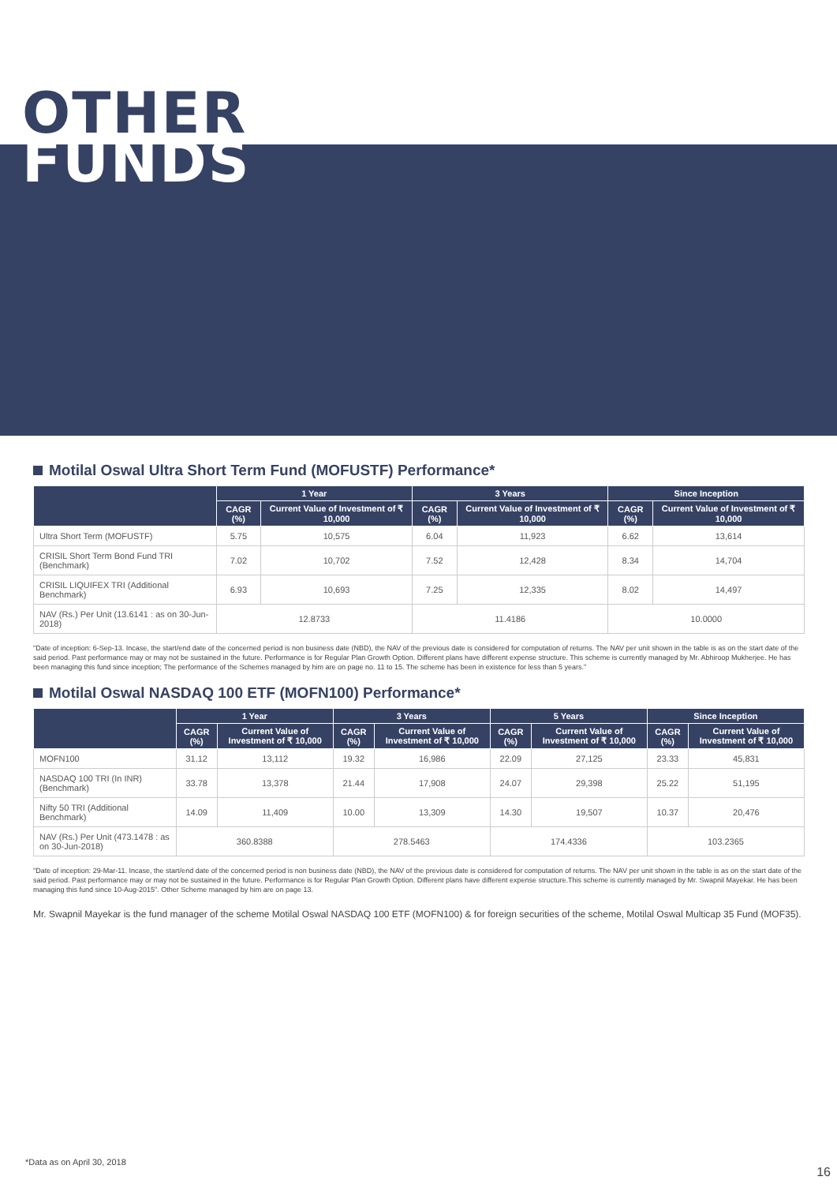OTHER
FUNDS
Motilal Oswal Ultra Short Term Fund (MOFUSTF) Performance*
| | 1 Year | | 3 Years | | Since Inception | |
| --- | --- | --- | --- | --- | --- | --- |
| | CAGR (%) | Current Value of Investment of ₹ 10,000 | CAGR (%) | Current Value of Investment of ₹ 10,000 | CAGR (%) | Current Value of Investment of ₹ 10,000 |
| Ultra Short Term (MOFUSTF) | 5.75 | 10,575 | 6.04 | 11,923 | 6.62 | 13,614 |
| CRISIL Short Term Bond Fund TRI (Benchmark) | 7.02 | 10,702 | 7.52 | 12,428 | 8.34 | 14,704 |
| CRISIL LIQUIFEX TRI (Additional Benchmark) | 6.93 | 10,693 | 7.25 | 12,335 | 8.02 | 14,497 |
| NAV (Rs.) Per Unit (13.6141 : as on 30-Jun-2018) | 12.8733 | | 11.4186 | | 10.0000 | |
"Date of inception: 6-Sep-13. Incase, the start/end date of the concerned period is non business date (NBD), the NAV of the previous date is considered for computation of returns. The NAV per unit shown in the table is as on the start date of the said period. Past performance may or may not be sustained in the future. Performance is for Regular Plan Growth Option. Different plans have different expense structure. This scheme is currently managed by Mr. Abhiroop Mukherjee. He has been managing this fund since inception; The performance of the Schemes managed by him are on page no. 11 to 15. The scheme has been in existence for less than 5 years."
Motilal Oswal NASDAQ 100 ETF (MOFN100) Performance*
| | 1 Year | | 3 Years | | 5 Years | | Since Inception | |
| --- | --- | --- | --- | --- | --- | --- | --- | --- |
| | CAGR (%) | Current Value of Investment of ₹ 10,000 | CAGR (%) | Current Value of Investment of ₹ 10,000 | CAGR (%) | Current Value of Investment of ₹ 10,000 | CAGR (%) | Current Value of Investment of ₹ 10,000 |
| MOFN100 | 31.12 | 13,112 | 19.32 | 16,986 | 22.09 | 27,125 | 23.33 | 45,831 |
| NASDAQ 100 TRI (In INR) (Benchmark) | 33.78 | 13,378 | 21.44 | 17,908 | 24.07 | 29,398 | 25.22 | 51,195 |
| Nifty 50 TRI (Additional Benchmark) | 14.09 | 11,409 | 10.00 | 13,309 | 14.30 | 19,507 | 10.37 | 20,476 |
| NAV (Rs.) Per Unit (473.1478 : as on 30-Jun-2018) | 360.8388 | | 278.5463 | | 174.4336 | | 103.2365 | |
"Date of inception: 29-Mar-11. Incase, the start/end date of the concerned period is non business date (NBD), the NAV of the previous date is considered for computation of returns. The NAV per unit shown in the table is as on the start date of the said period. Past performance may or may not be sustained in the future. Performance is for Regular Plan Growth Option. Different plans have different expense structure.This scheme is currently managed by Mr. Swapnil Mayekar. He has been managing this fund since 10-Aug-2015". Other Scheme managed by him are on page 13.
Mr. Swapnil Mayekar is the fund manager of the scheme Motilal Oswal NASDAQ 100 ETF (MOFN100) & for foreign securities of the scheme, Motilal Oswal Multicap 35 Fund (MOF35).
*Data as on April 30, 2018
16